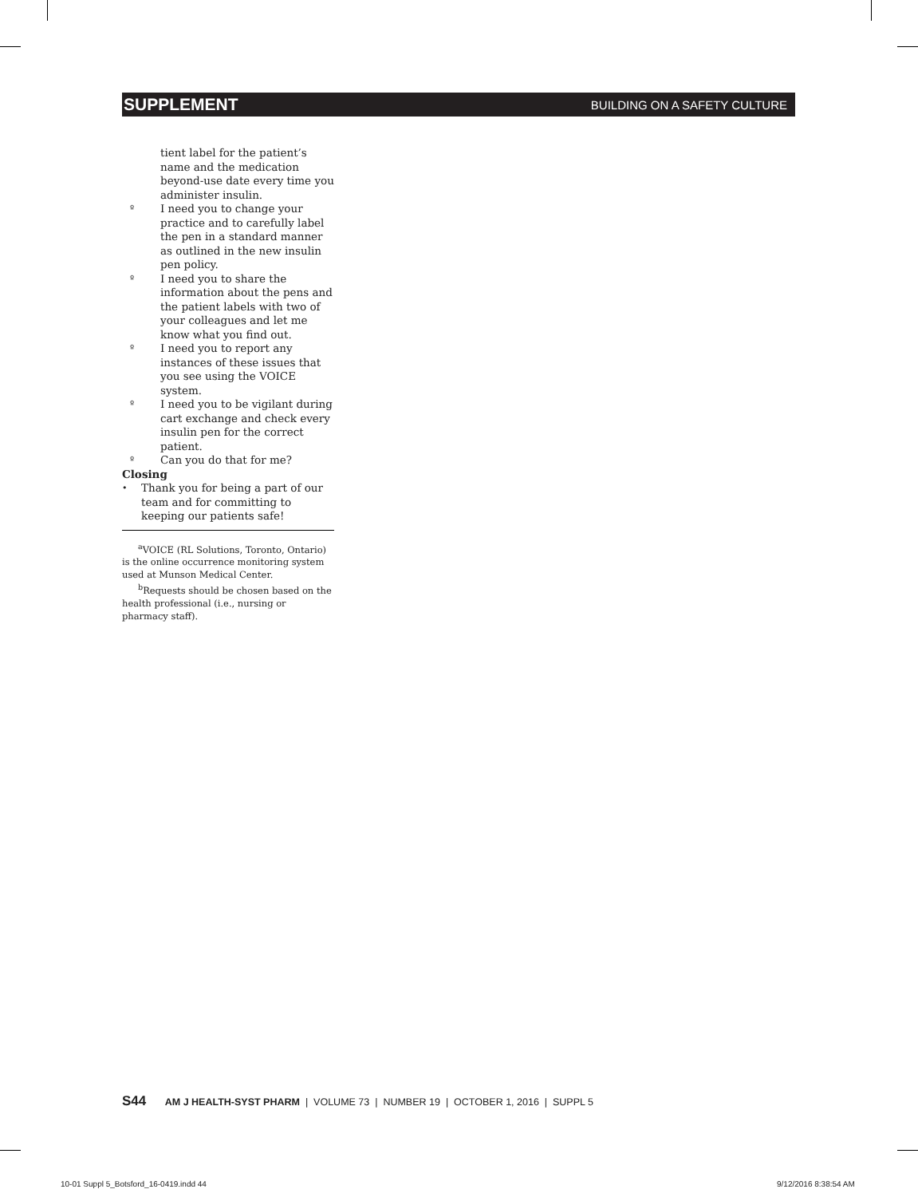SUPPLEMENT BUILDING ON A SAFETY CULTURE
tient label for the patient’s name and the medication beyond-use date every time you administer insulin.
º I need you to change your practice and to carefully label the pen in a standard manner as outlined in the new insulin pen policy.
º I need you to share the information about the pens and the patient labels with two of your colleagues and let me know what you find out.
º I need you to report any instances of these issues that you see using the VOICE system.
º I need you to be vigilant during cart exchange and check every insulin pen for the correct patient.
º Can you do that for me?
Closing
• Thank you for being a part of our team and for committing to keeping our patients safe!
<sup>a</sup> VOICE (RL Solutions, Toronto, Ontario) is the online occurrence monitoring system used at Munson Medical Center.
<sup>b</sup> Requests should be chosen based on the health professional (i.e., nursing or pharmacy staff).
S44 AM J HEALTH-SYST PHARM | VOLUME 73 | NUMBER 19 | OCTOBER 1, 2016 | SUPPL 5
10-01 Suppl 5_Botsford_16-0419.indd 44
9/12/2016 8:38:54 AM